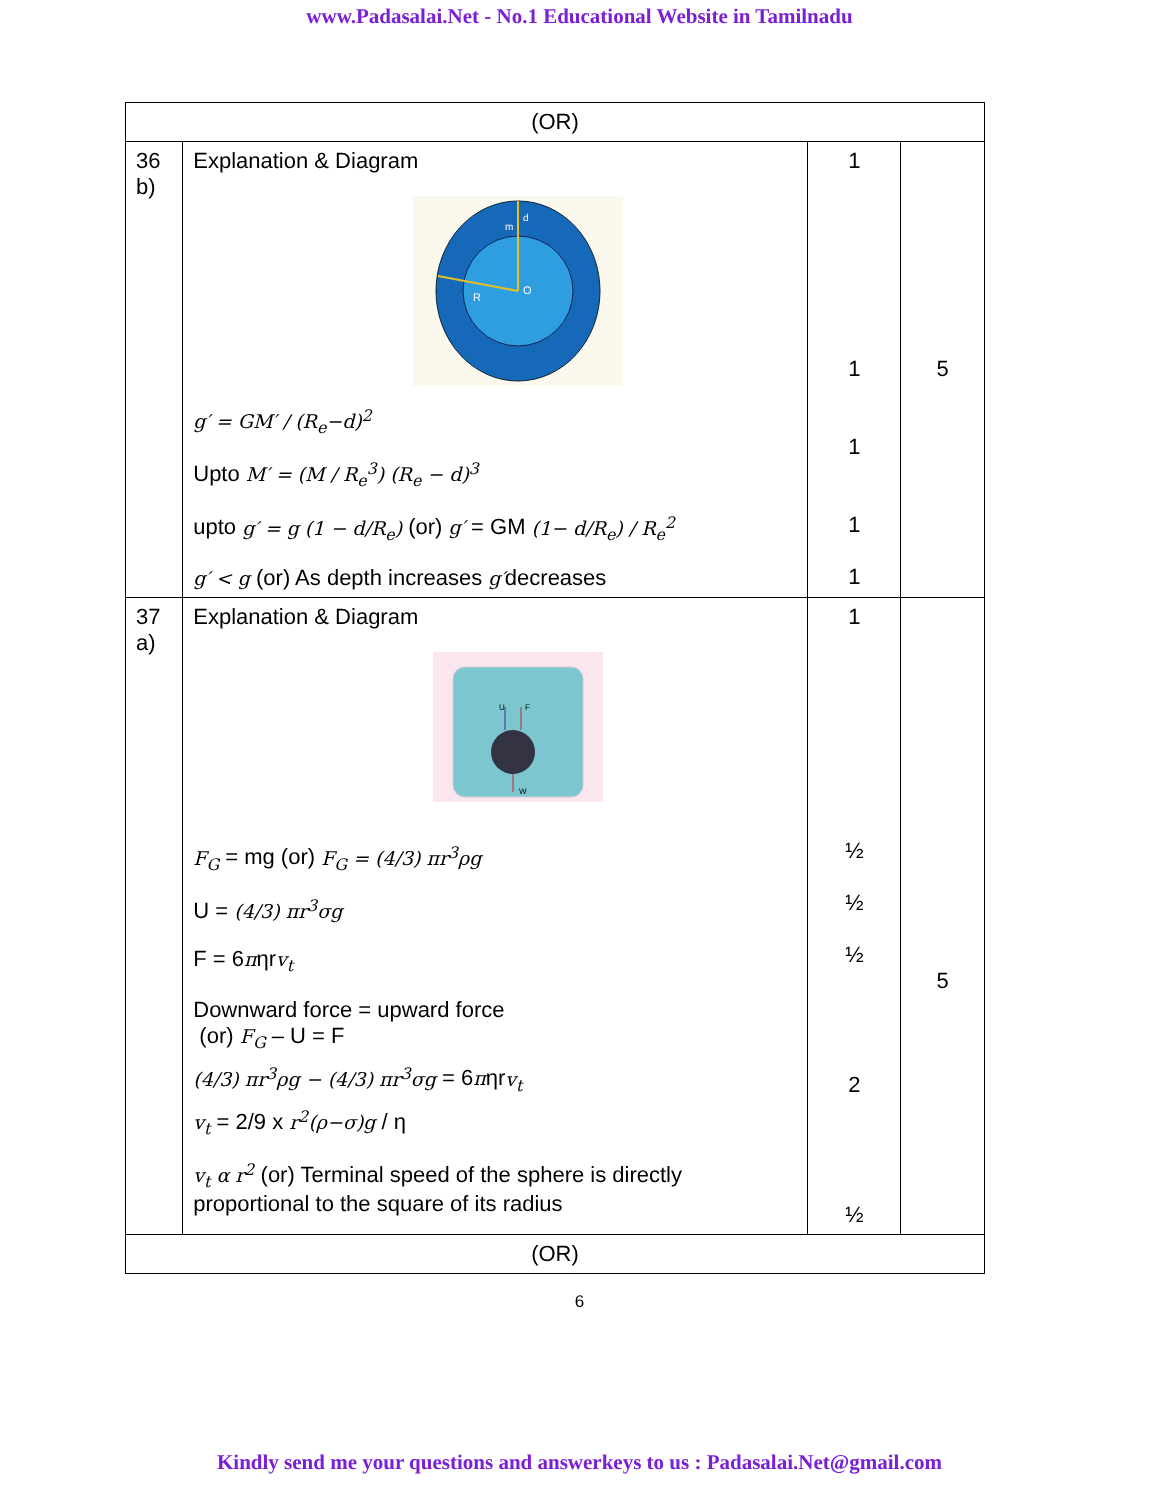www.Padasalai.Net - No.1 Educational Website in Tamilnadu
| (OR) | | | |
| 36 b) | Explanation & Diagram O R m d g′ = GM′ / (R<sub>e</sub>−d)<sup>2</sup> Upto M′ = (M / R<sub>e</sub><sup>3</sup>) (R<sub>e</sub> − d)<sup>3</sup> upto g′ = g (1 − d/R<sub>e</sub>) (or) g′ = GM (1− d/R<sub>e</sub>) / R<sub>e</sub><sup>2</sup> g′ < g (or) As depth increases g′ decreases | 1 1 1 1 1 | 5 |
| 37 a) | Explanation & Diagram U F W F<sub>G</sub> = mg (or) F<sub>G</sub> = (4/3) πr<sup>3</sup>ρg U = (4/3) πr<sup>3</sup>σg F = 6 π ηr v<sub>t</sub> Downward force = upward force (or) F<sub>G</sub> – U = F (4/3) πr<sup>3</sup>ρg − (4/3) πr<sup>3</sup>σg = 6 π ηr v<sub>t</sub> v<sub>t</sub> = 2/9 x r<sup>2</sup>(ρ−σ)g / η v<sub>t</sub> α r<sup>2</sup> (or) Terminal speed of the sphere is directly proportional to the square of its radius | 1 ½ ½ ½ 2 ½ | 5 |
| (OR) | | | |
6
Kindly send me your questions and answerkeys to us : Padasalai.Net@gmail.com